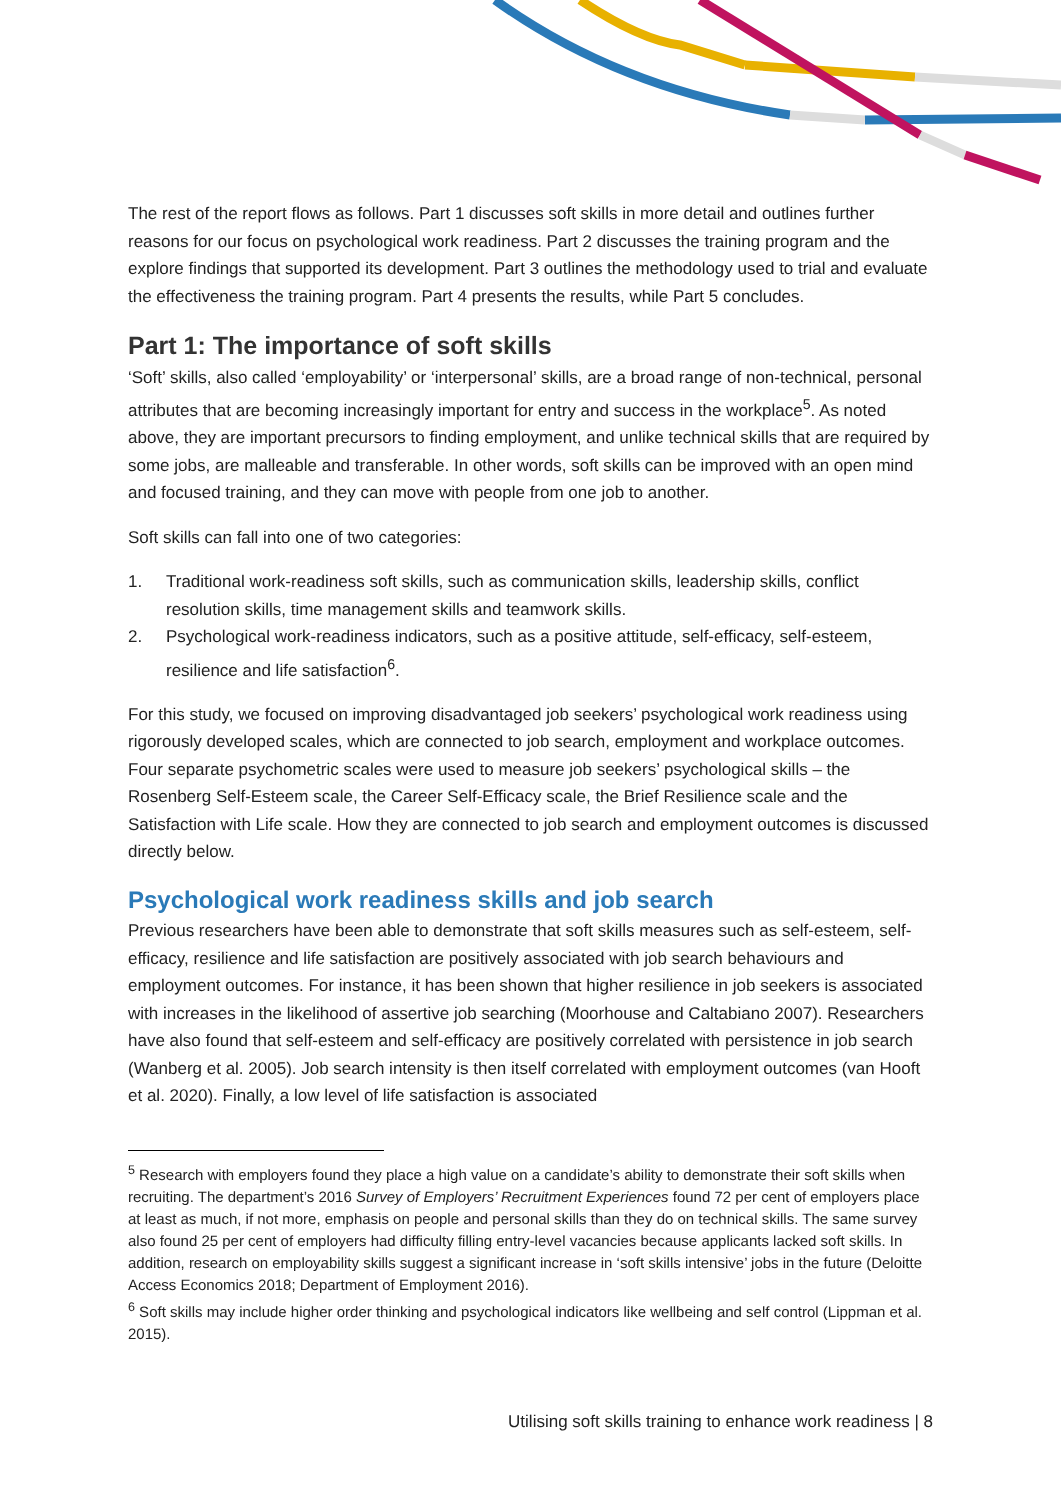The rest of the report flows as follows. Part 1 discusses soft skills in more detail and outlines further reasons for our focus on psychological work readiness. Part 2 discusses the training program and the explore findings that supported its development. Part 3 outlines the methodology used to trial and evaluate the effectiveness the training program. Part 4 presents the results, while Part 5 concludes.
Part 1: The importance of soft skills
‘Soft’ skills, also called ‘employability’ or ‘interpersonal’ skills, are a broad range of non-technical, personal attributes that are becoming increasingly important for entry and success in the workplace<sup>5</sup>. As noted above, they are important precursors to finding employment, and unlike technical skills that are required by some jobs, are malleable and transferable. In other words, soft skills can be improved with an open mind and focused training, and they can move with people from one job to another.
Soft skills can fall into one of two categories:
1. Traditional work-readiness soft skills, such as communication skills, leadership skills, conflict resolution skills, time management skills and teamwork skills.
2. Psychological work-readiness indicators, such as a positive attitude, self-efficacy, self-esteem, resilience and life satisfaction<sup>6</sup>.
For this study, we focused on improving disadvantaged job seekers’ psychological work readiness using rigorously developed scales, which are connected to job search, employment and workplace outcomes. Four separate psychometric scales were used to measure job seekers’ psychological skills – the Rosenberg Self-Esteem scale, the Career Self-Efficacy scale, the Brief Resilience scale and the Satisfaction with Life scale. How they are connected to job search and employment outcomes is discussed directly below.
Psychological work readiness skills and job search
Previous researchers have been able to demonstrate that soft skills measures such as self-esteem, self-efficacy, resilience and life satisfaction are positively associated with job search behaviours and employment outcomes. For instance, it has been shown that higher resilience in job seekers is associated with increases in the likelihood of assertive job searching (Moorhouse and Caltabiano 2007). Researchers have also found that self-esteem and self-efficacy are positively correlated with persistence in job search (Wanberg et al. 2005). Job search intensity is then itself correlated with employment outcomes (van Hooft et al. 2020). Finally, a low level of life satisfaction is associated
<sup>5</sup> Research with employers found they place a high value on a candidate’s ability to demonstrate their soft skills when recruiting. The department’s 2016 Survey of Employers’ Recruitment Experiences found 72 per cent of employers place at least as much, if not more, emphasis on people and personal skills than they do on technical skills. The same survey also found 25 per cent of employers had difficulty filling entry-level vacancies because applicants lacked soft skills. In addition, research on employability skills suggest a significant increase in ‘soft skills intensive’ jobs in the future (Deloitte Access Economics 2018; Department of Employment 2016).
<sup>6</sup> Soft skills may include higher order thinking and psychological indicators like wellbeing and self control (Lippman et al. 2015).
Utilising soft skills training to enhance work readiness | 8